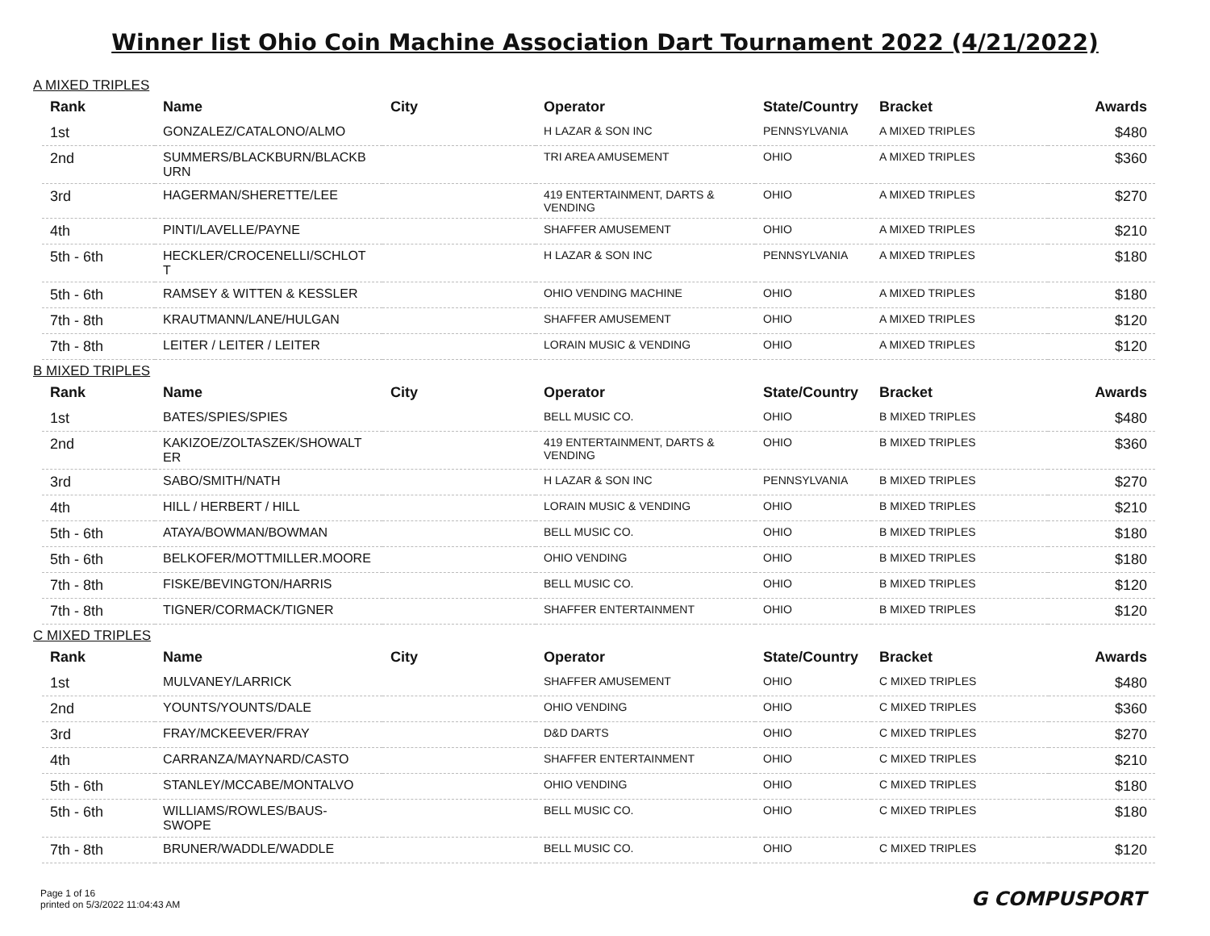Winner list Ohio Coin Machine Association Dart Tournament 2022 (4/21/2022)
A MIXED TRIPLES
| Rank | Name | City | Operator | State/Country | Bracket | Awards |
| --- | --- | --- | --- | --- | --- | --- |
| 1st | GONZALEZ/CATALONO/ALMO | | H LAZAR & SON INC | PENNSYLVANIA | A MIXED TRIPLES | $480 |
| 2nd | SUMMERS/BLACKBURN/BLACKB URN | | TRI AREA AMUSEMENT | OHIO | A MIXED TRIPLES | $360 |
| 3rd | HAGERMAN/SHERETTE/LEE | | 419 ENTERTAINMENT, DARTS & VENDING | OHIO | A MIXED TRIPLES | $270 |
| 4th | PINTI/LAVELLE/PAYNE | | SHAFFER AMUSEMENT | OHIO | A MIXED TRIPLES | $210 |
| 5th - 6th | HECKLER/CROCENELLI/SCHLOT T | | H LAZAR & SON INC | PENNSYLVANIA | A MIXED TRIPLES | $180 |
| 5th - 6th | RAMSEY & WITTEN & KESSLER | | OHIO VENDING MACHINE | OHIO | A MIXED TRIPLES | $180 |
| 7th - 8th | KRAUTMANN/LANE/HULGAN | | SHAFFER AMUSEMENT | OHIO | A MIXED TRIPLES | $120 |
| 7th - 8th | LEITER / LEITER / LEITER | | LORAIN MUSIC & VENDING | OHIO | A MIXED TRIPLES | $120 |
B MIXED TRIPLES
| Rank | Name | City | Operator | State/Country | Bracket | Awards |
| --- | --- | --- | --- | --- | --- | --- |
| 1st | BATES/SPIES/SPIES | | BELL MUSIC CO. | OHIO | B MIXED TRIPLES | $480 |
| 2nd | KAKIZOE/ZOLTASZEK/SHOWALT ER | | 419 ENTERTAINMENT, DARTS & VENDING | OHIO | B MIXED TRIPLES | $360 |
| 3rd | SABO/SMITH/NATH | | H LAZAR & SON INC | PENNSYLVANIA | B MIXED TRIPLES | $270 |
| 4th | HILL / HERBERT / HILL | | LORAIN MUSIC & VENDING | OHIO | B MIXED TRIPLES | $210 |
| 5th - 6th | ATAYA/BOWMAN/BOWMAN | | BELL MUSIC CO. | OHIO | B MIXED TRIPLES | $180 |
| 5th - 6th | BELKOFER/MOTTMILLER.MOORE | | OHIO VENDING | OHIO | B MIXED TRIPLES | $180 |
| 7th - 8th | FISKE/BEVINGTON/HARRIS | | BELL MUSIC CO. | OHIO | B MIXED TRIPLES | $120 |
| 7th - 8th | TIGNER/CORMACK/TIGNER | | SHAFFER ENTERTAINMENT | OHIO | B MIXED TRIPLES | $120 |
C MIXED TRIPLES
| Rank | Name | City | Operator | State/Country | Bracket | Awards |
| --- | --- | --- | --- | --- | --- | --- |
| 1st | MULVANEY/LARRICK | | SHAFFER AMUSEMENT | OHIO | C MIXED TRIPLES | $480 |
| 2nd | YOUNTS/YOUNTS/DALE | | OHIO VENDING | OHIO | C MIXED TRIPLES | $360 |
| 3rd | FRAY/MCKEEVER/FRAY | | D&D DARTS | OHIO | C MIXED TRIPLES | $270 |
| 4th | CARRANZA/MAYNARD/CASTO | | SHAFFER ENTERTAINMENT | OHIO | C MIXED TRIPLES | $210 |
| 5th - 6th | STANLEY/MCCABE/MONTALVO | | OHIO VENDING | OHIO | C MIXED TRIPLES | $180 |
| 5th - 6th | WILLIAMS/ROWLES/BAUS-SWOPE | | BELL MUSIC CO. | OHIO | C MIXED TRIPLES | $180 |
| 7th - 8th | BRUNER/WADDLE/WADDLE | | BELL MUSIC CO. | OHIO | C MIXED TRIPLES | $120 |
Page 1 of 16
printed on 5/3/2022 11:04:43 AM
G COMPUSPORT